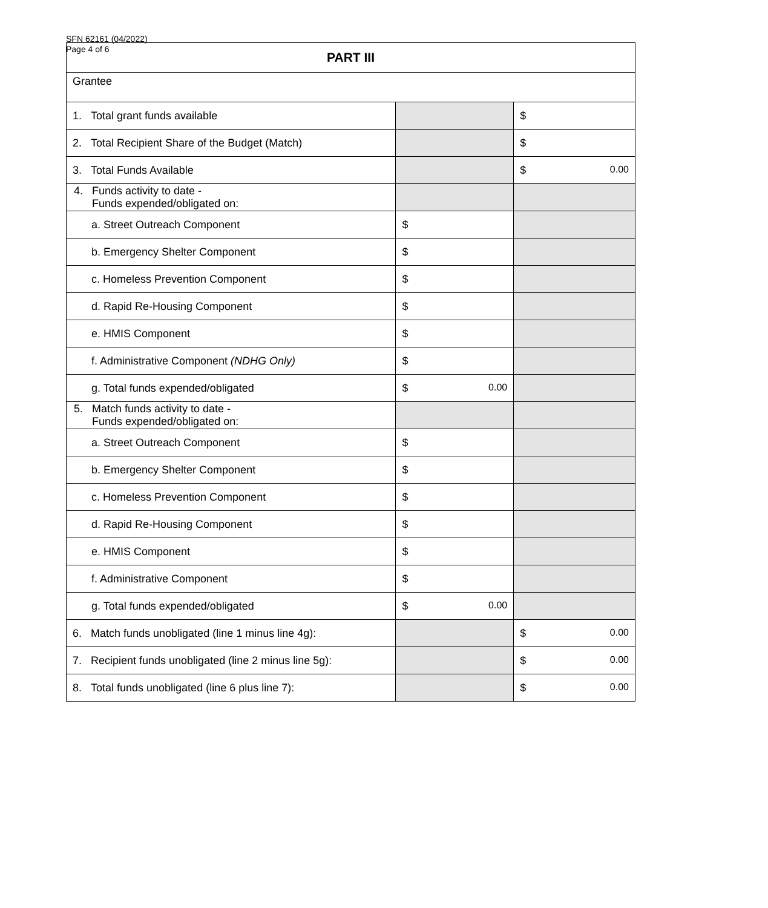SFN 62161 (04/2022)
Page 4 of 6
| PART III | | |
| Grantee | | |
| 1. Total grant funds available | | $ |
| 2. Total Recipient Share of the Budget (Match) | | $ |
| 3. Total Funds Available | | $ 0.00 |
| 4. Funds activity to date - Funds expended/obligated on: | | |
| a. Street Outreach Component | $ | |
| b. Emergency Shelter Component | $ | |
| c. Homeless Prevention Component | $ | |
| d. Rapid Re-Housing Component | $ | |
| e. HMIS Component | $ | |
| f. Administrative Component (NDHG Only) | $ | |
| g. Total funds expended/obligated | $ 0.00 | |
| 5. Match funds activity to date - Funds expended/obligated on: | | |
| a. Street Outreach Component | $ | |
| b. Emergency Shelter Component | $ | |
| c. Homeless Prevention Component | $ | |
| d. Rapid Re-Housing Component | $ | |
| e. HMIS Component | $ | |
| f. Administrative Component | $ | |
| g. Total funds expended/obligated | $ 0.00 | |
| 6. Match funds unobligated (line 1 minus line 4g): | | $ 0.00 |
| 7. Recipient funds unobligated (line 2 minus line 5g): | | $ 0.00 |
| 8. Total funds unobligated (line 6 plus line 7): | | $ 0.00 |